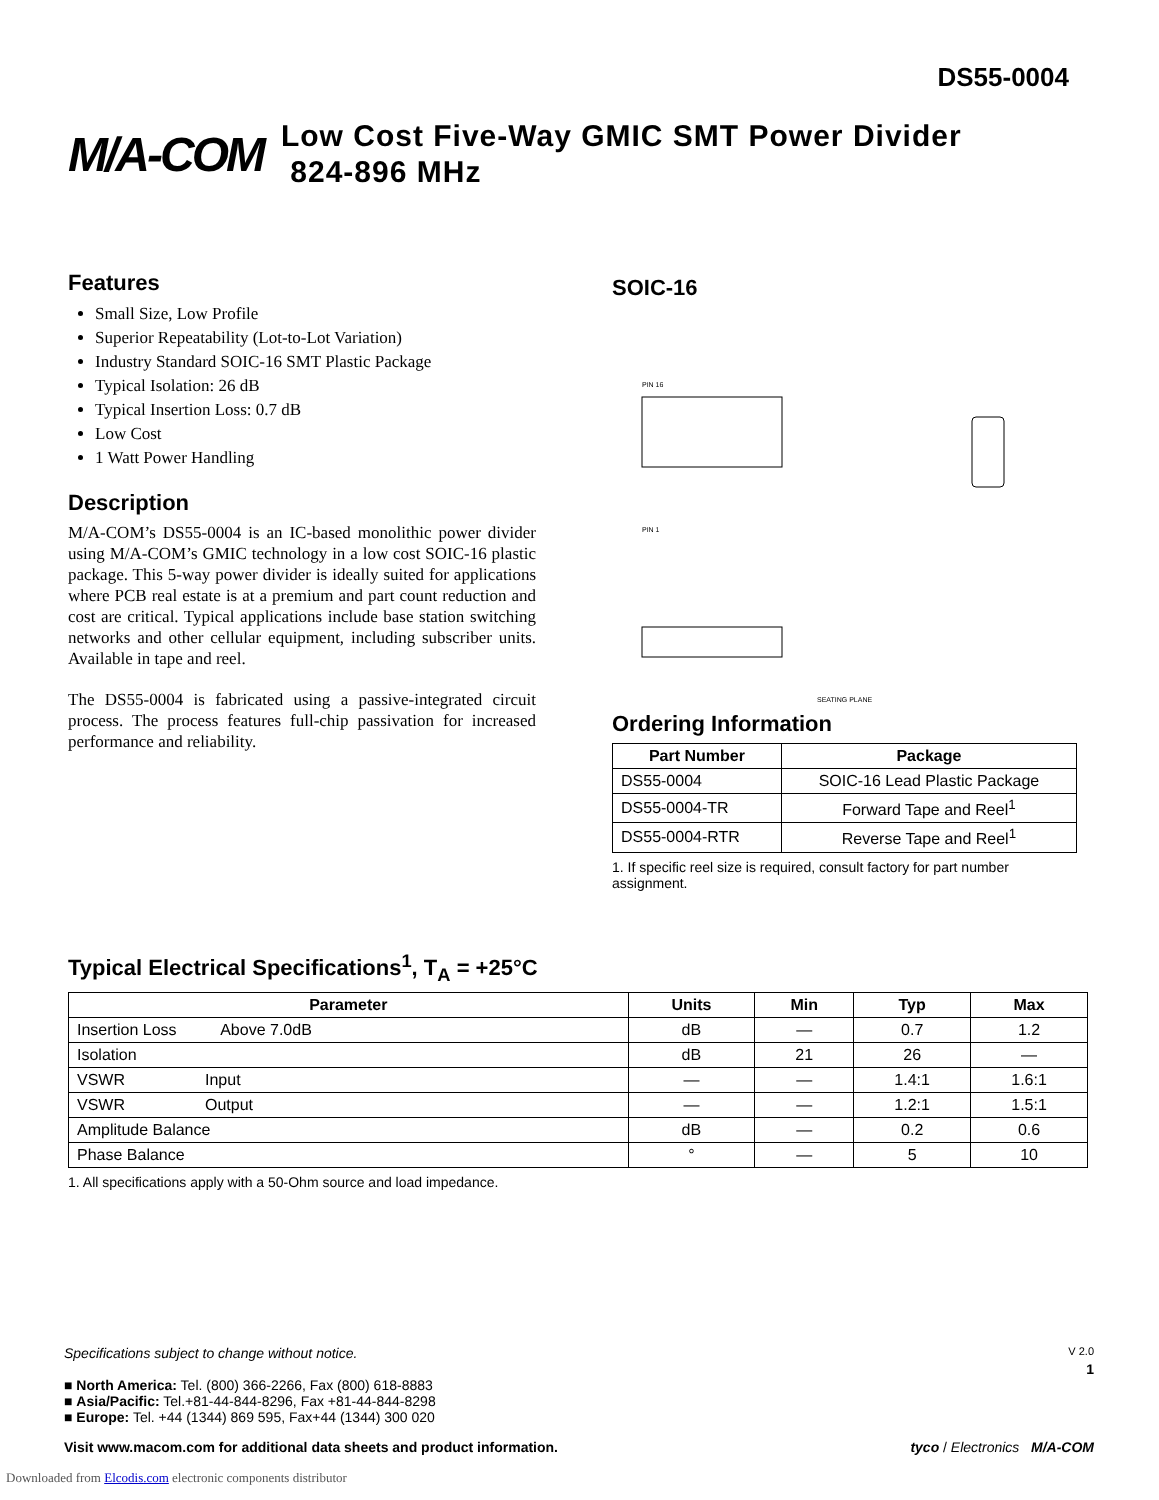DS55-0004
M/A-COM
Low Cost Five-Way GMIC SMT Power Divider
824-896 MHz
Features
Small Size, Low Profile
Superior Repeatability (Lot-to-Lot Variation)
Industry Standard SOIC-16 SMT Plastic Package
Typical Isolation: 26 dB
Typical Insertion Loss: 0.7 dB
Low Cost
1 Watt Power Handling
Description
M/A-COM’s DS55-0004 is an IC-based monolithic power divider using M/A-COM’s GMIC technology in a low cost SOIC-16 plastic package. This 5-way power divider is ideally suited for applications where PCB real estate is at a premium and part count reduction and cost are critical. Typical applications include base station switching networks and other cellular equipment, including subscriber units. Available in tape and reel.
The DS55-0004 is fabricated using a passive-integrated circuit process. The process features full-chip passivation for increased performance and reliability.
SOIC-16
PIN 16
PIN 1
SEATING PLANE
Ordering Information
| Part Number | Package |
| --- | --- |
| DS55-0004 | SOIC-16 Lead Plastic Package |
| DS55-0004-TR | Forward Tape and Reel<sup>1</sup> |
| DS55-0004-RTR | Reverse Tape and Reel<sup>1</sup> |
1. If specific reel size is required, consult factory for part number assignment.
Typical Electrical Specifications<sup>1</sup>, T<sub>A</sub> = +25°C
| Parameter | Units | Min | Typ | Max |
| --- | --- | --- | --- | --- |
| Insertion Loss Above 7.0dB | dB | — | 0.7 | 1.2 |
| Isolation | dB | 21 | 26 | — |
| VSWR Input | — | — | 1.4:1 | 1.6:1 |
| VSWR Output | — | — | 1.2:1 | 1.5:1 |
| Amplitude Balance | dB | — | 0.2 | 0.6 |
| Phase Balance | ° | — | 5 | 10 |
1. All specifications apply with a 50-Ohm source and load impedance.
Specifications subject to change without notice. V 2.0
1
■ North America: Tel. (800) 366-2266, Fax (800) 618-8883
■ Asia/Pacific: Tel.+81-44-844-8296, Fax +81-44-844-8298
■ Europe: Tel. +44 (1344) 869 595, Fax+44 (1344) 300 020
Visit www.macom.com for additional data sheets and product information. tyco / Electronics M/A-COM
Downloaded from Elcodis.com electronic components distributor